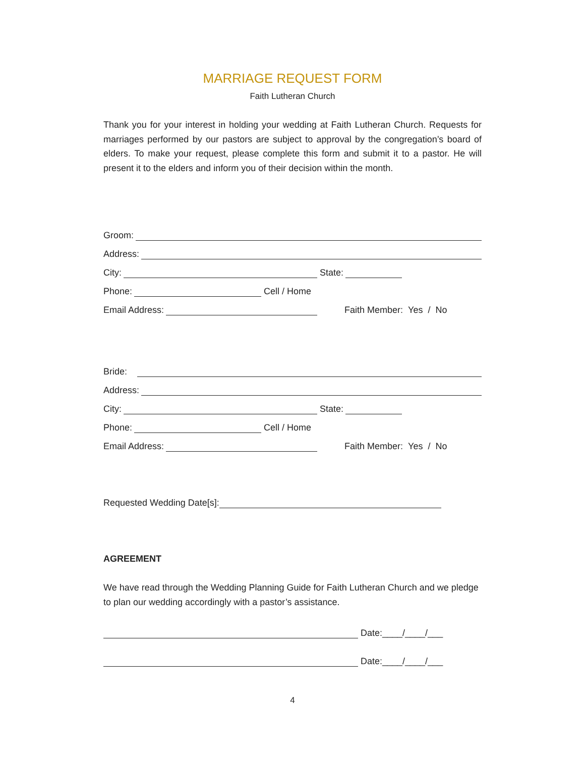MARRIAGE REQUEST FORM
Faith Lutheran Church
Thank you for your interest in holding your wedding at Faith Lutheran Church. Requests for marriages performed by our pastors are subject to approval by the congregation’s board of elders. To make your request, please complete this form and submit it to a pastor. He will present it to the elders and inform you of their decision within the month.
Groom:
Address:
City: State:
Phone: Cell / Home
Email Address: Faith Member: Yes / No
Bride:
Address:
City: State:
Phone: Cell / Home
Email Address: Faith Member: Yes / No
Requested Wedding Date[s]:
AGREEMENT
We have read through the Wedding Planning Guide for Faith Lutheran Church and we pledge to plan our wedding accordingly with a pastor’s assistance.
Date:____/____/___
Date:____/____/___
4